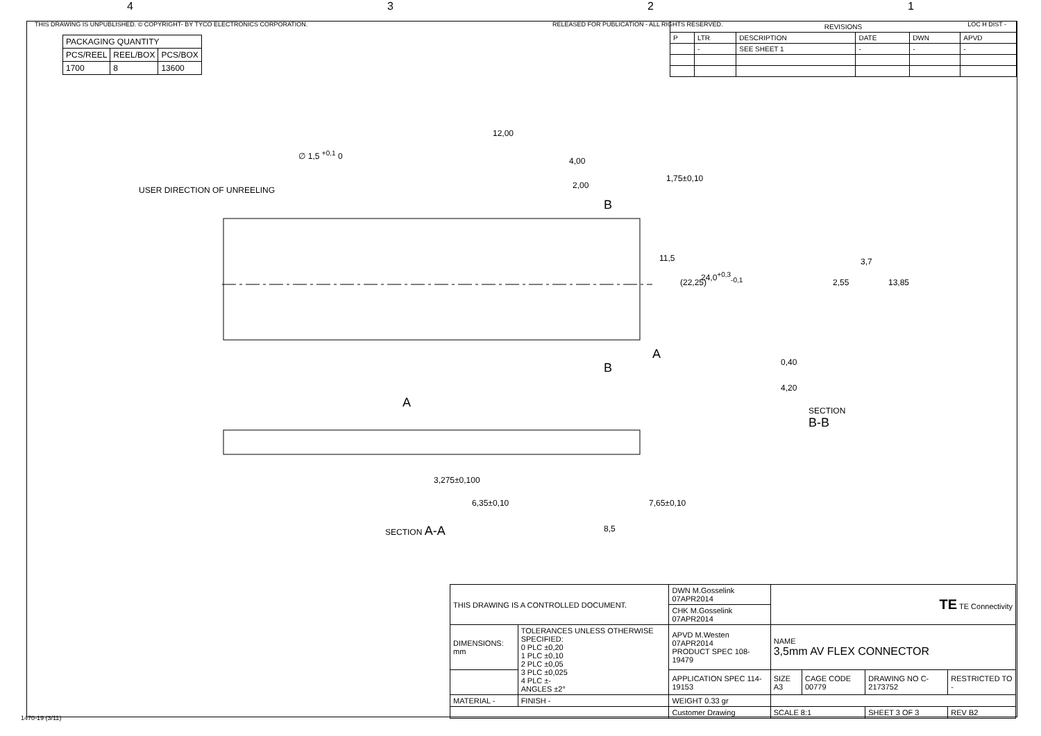4 3 2 1
THIS DRAWING IS UNPUBLISHED. © COPYRIGHT- BY TYCO ELECTRONICS CORPORATION. RELEASED FOR PUBLICATION - ALL RIGHTS RESERVED. LOC H DIST -
| PACKAGING QUANTITY | | |
| --- | --- | --- |
| PCS/REEL | REEL/BOX | PCS/BOX |
| 1700 | 8 | 13600 |
| REVISIONS | | | | | |
| --- | --- | --- | --- | --- | --- |
| P | LTR | DESCRIPTION | DATE | DWN | APVD |
| | - | SEE SHEET 1 | - | - | - |
12,00
∅ 1,5 <sup>+0,1</sup> 0
4,00
2,00
USER DIRECTION OF UNREELING
B
1,75±0,10
11,5
(22,25)
24,0<sup>+0,3</sup><sub>-0,1</sub>
A
B
A
3,275±0,100
6,35±0,10 7,65±0,10
8,5
SECTION A-A
3,7
2,55 13,85
0,40
4,20
SECTION B-B
| THIS DRAWING IS A CONTROLLED DOCUMENT. | | DWN M.Gosselink 07APR2014 | TE TE Connectivity | | | |
| | | CHK M.Gosselink 07APR2014 | | | | |
| DIMENSIONS: mm | TOLERANCES UNLESS OTHERWISE SPECIFIED: 0 PLC ±0,20 1 PLC ±0,10 2 PLC ±0,05 3 PLC ±0,025 4 PLC ±- ANGLES ±2° | APVD M.Westen 07APR2014 PRODUCT SPEC 108-19479 | NAME 3,5mm AV FLEX CONNECTOR | | | |
| | | APPLICATION SPEC 114-19153 | SIZE A3 | CAGE CODE 00779 | DRAWING NO C-2173752 | RESTRICTED TO - |
| MATERIAL - | FINISH - | WEIGHT 0.33 gr | | | | |
| | | Customer Drawing | SCALE 8:1 | | SHEET 3 OF 3 | REV B2 |
1470-19 (3/11)